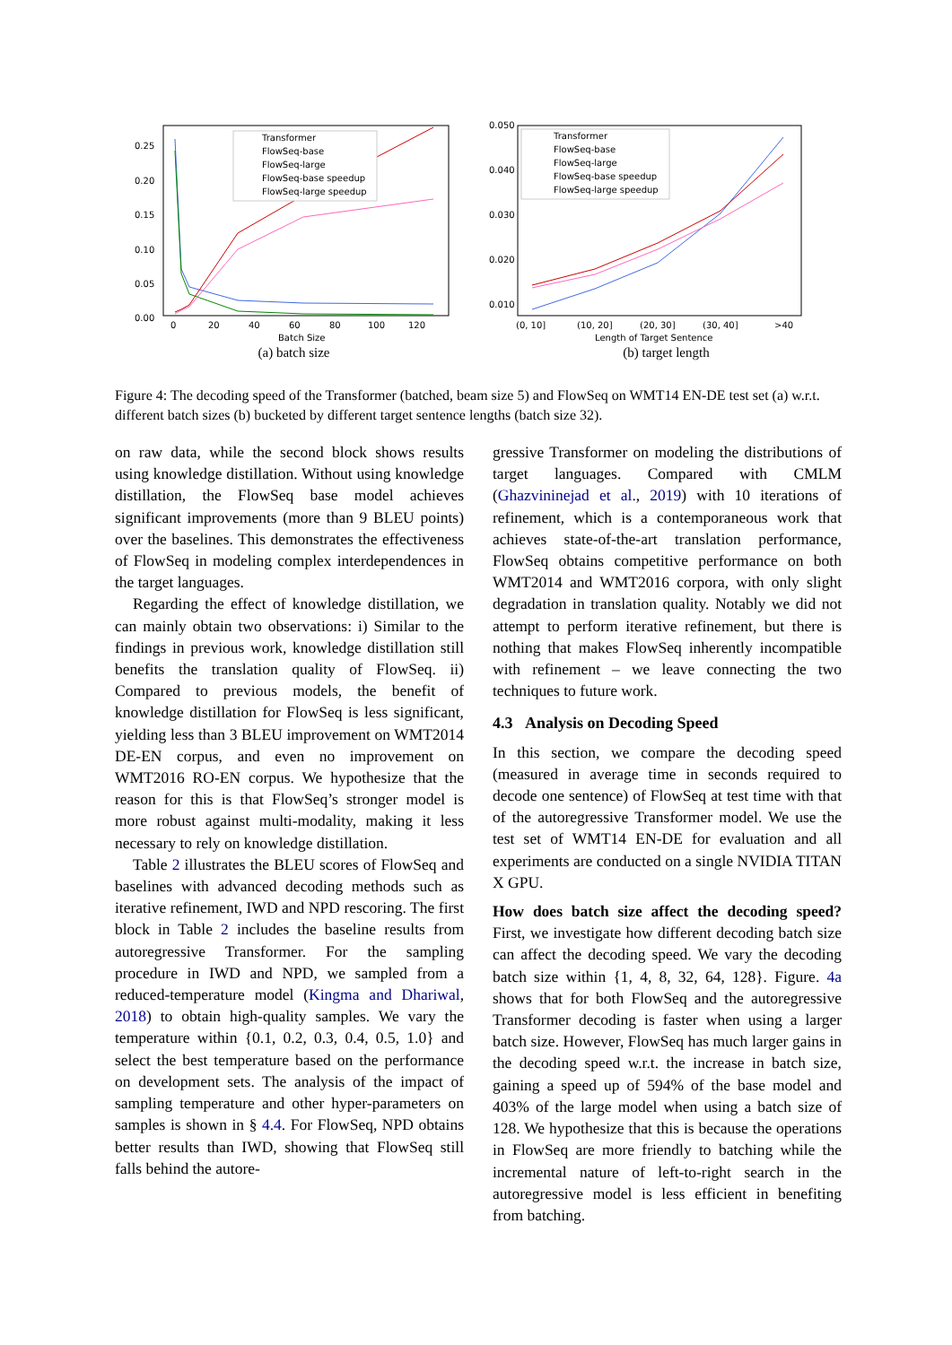0.25
0.20
0.15
0.10
0.05
0.00
0
20
40
60
80
100
120
Batch Size
Transformer
FlowSeq-base
FlowSeq-large
FlowSeq-base speedup
FlowSeq-large speedup
(a) batch size
0.050
0.040
0.030
0.020
0.010
(0, 10]
(10, 20]
(20, 30]
(30, 40]
>40
Length of Target Sentence
Transformer
FlowSeq-base
FlowSeq-large
FlowSeq-base speedup
FlowSeq-large speedup
(b) target length
Figure 4: The decoding speed of the Transformer (batched, beam size 5) and FlowSeq on WMT14 EN-DE test set (a) w.r.t. different batch sizes (b) bucketed by different target sentence lengths (batch size 32).
on raw data, while the second block shows results using knowledge distillation. Without using knowledge distillation, the FlowSeq base model achieves significant improvements (more than 9 BLEU points) over the baselines. This demonstrates the effectiveness of FlowSeq in modeling complex interdependences in the target languages.
Regarding the effect of knowledge distillation, we can mainly obtain two observations: i) Similar to the findings in previous work, knowledge distillation still benefits the translation quality of FlowSeq. ii) Compared to previous models, the benefit of knowledge distillation for FlowSeq is less significant, yielding less than 3 BLEU improvement on WMT2014 DE-EN corpus, and even no improvement on WMT2016 RO-EN corpus. We hypothesize that the reason for this is that FlowSeq’s stronger model is more robust against multi-modality, making it less necessary to rely on knowledge distillation.
Table 2 illustrates the BLEU scores of FlowSeq and baselines with advanced decoding methods such as iterative refinement, IWD and NPD rescoring. The first block in Table 2 includes the baseline results from autoregressive Transformer. For the sampling procedure in IWD and NPD, we sampled from a reduced-temperature model (Kingma and Dhariwal, 2018) to obtain high-quality samples. We vary the temperature within {0.1, 0.2, 0.3, 0.4, 0.5, 1.0} and select the best temperature based on the performance on development sets. The analysis of the impact of sampling temperature and other hyper-parameters on samples is shown in § 4.4. For FlowSeq, NPD obtains better results than IWD, showing that FlowSeq still falls behind the autore-
gressive Transformer on modeling the distributions of target languages. Compared with CMLM (Ghazvininejad et al., 2019) with 10 iterations of refinement, which is a contemporaneous work that achieves state-of-the-art translation performance, FlowSeq obtains competitive performance on both WMT2014 and WMT2016 corpora, with only slight degradation in translation quality. Notably we did not attempt to perform iterative refinement, but there is nothing that makes FlowSeq inherently incompatible with refinement – we leave connecting the two techniques to future work.
4.3 Analysis on Decoding Speed
In this section, we compare the decoding speed (measured in average time in seconds required to decode one sentence) of FlowSeq at test time with that of the autoregressive Transformer model. We use the test set of WMT14 EN-DE for evaluation and all experiments are conducted on a single NVIDIA TITAN X GPU.
How does batch size affect the decoding speed? First, we investigate how different decoding batch size can affect the decoding speed. We vary the decoding batch size within {1, 4, 8, 32, 64, 128}. Figure. 4a shows that for both FlowSeq and the autoregressive Transformer decoding is faster when using a larger batch size. However, FlowSeq has much larger gains in the decoding speed w.r.t. the increase in batch size, gaining a speed up of 594% of the base model and 403% of the large model when using a batch size of 128. We hypothesize that this is because the operations in FlowSeq are more friendly to batching while the incremental nature of left-to-right search in the autoregressive model is less efficient in benefiting from batching.